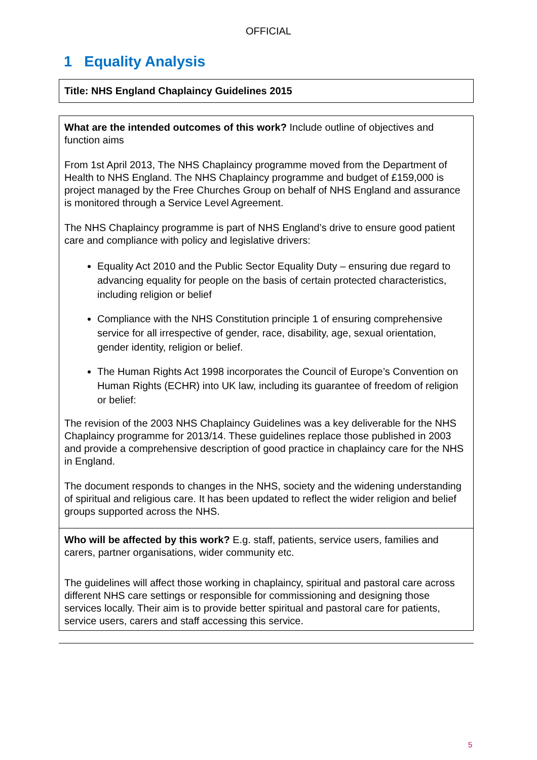OFFICIAL
1 Equality Analysis
| Title: NHS England Chaplaincy Guidelines 2015 |
| What are the intended outcomes of this work? Include outline of objectives and function aims From 1st April 2013, The NHS Chaplaincy programme moved from the Department of Health to NHS England. The NHS Chaplaincy programme and budget of £159,000 is project managed by the Free Churches Group on behalf of NHS England and assurance is monitored through a Service Level Agreement. The NHS Chaplaincy programme is part of NHS England’s drive to ensure good patient care and compliance with policy and legislative drivers: Equality Act 2010 and the Public Sector Equality Duty – ensuring due regard to advancing equality for people on the basis of certain protected characteristics, including religion or belief Compliance with the NHS Constitution principle 1 of ensuring comprehensive service for all irrespective of gender, race, disability, age, sexual orientation, gender identity, religion or belief. The Human Rights Act 1998 incorporates the Council of Europe’s Convention on Human Rights (ECHR) into UK law, including its guarantee of freedom of religion or belief: The revision of the 2003 NHS Chaplaincy Guidelines was a key deliverable for the NHS Chaplaincy programme for 2013/14. These guidelines replace those published in 2003 and provide a comprehensive description of good practice in chaplaincy care for the NHS in England. The document responds to changes in the NHS, society and the widening understanding of spiritual and religious care. It has been updated to reflect the wider religion and belief groups supported across the NHS. |
| Who will be affected by this work? E.g. staff, patients, service users, families and carers, partner organisations, wider community etc. The guidelines will affect those working in chaplaincy, spiritual and pastoral care across different NHS care settings or responsible for commissioning and designing those services locally. Their aim is to provide better spiritual and pastoral care for patients, service users, carers and staff accessing this service. |
5